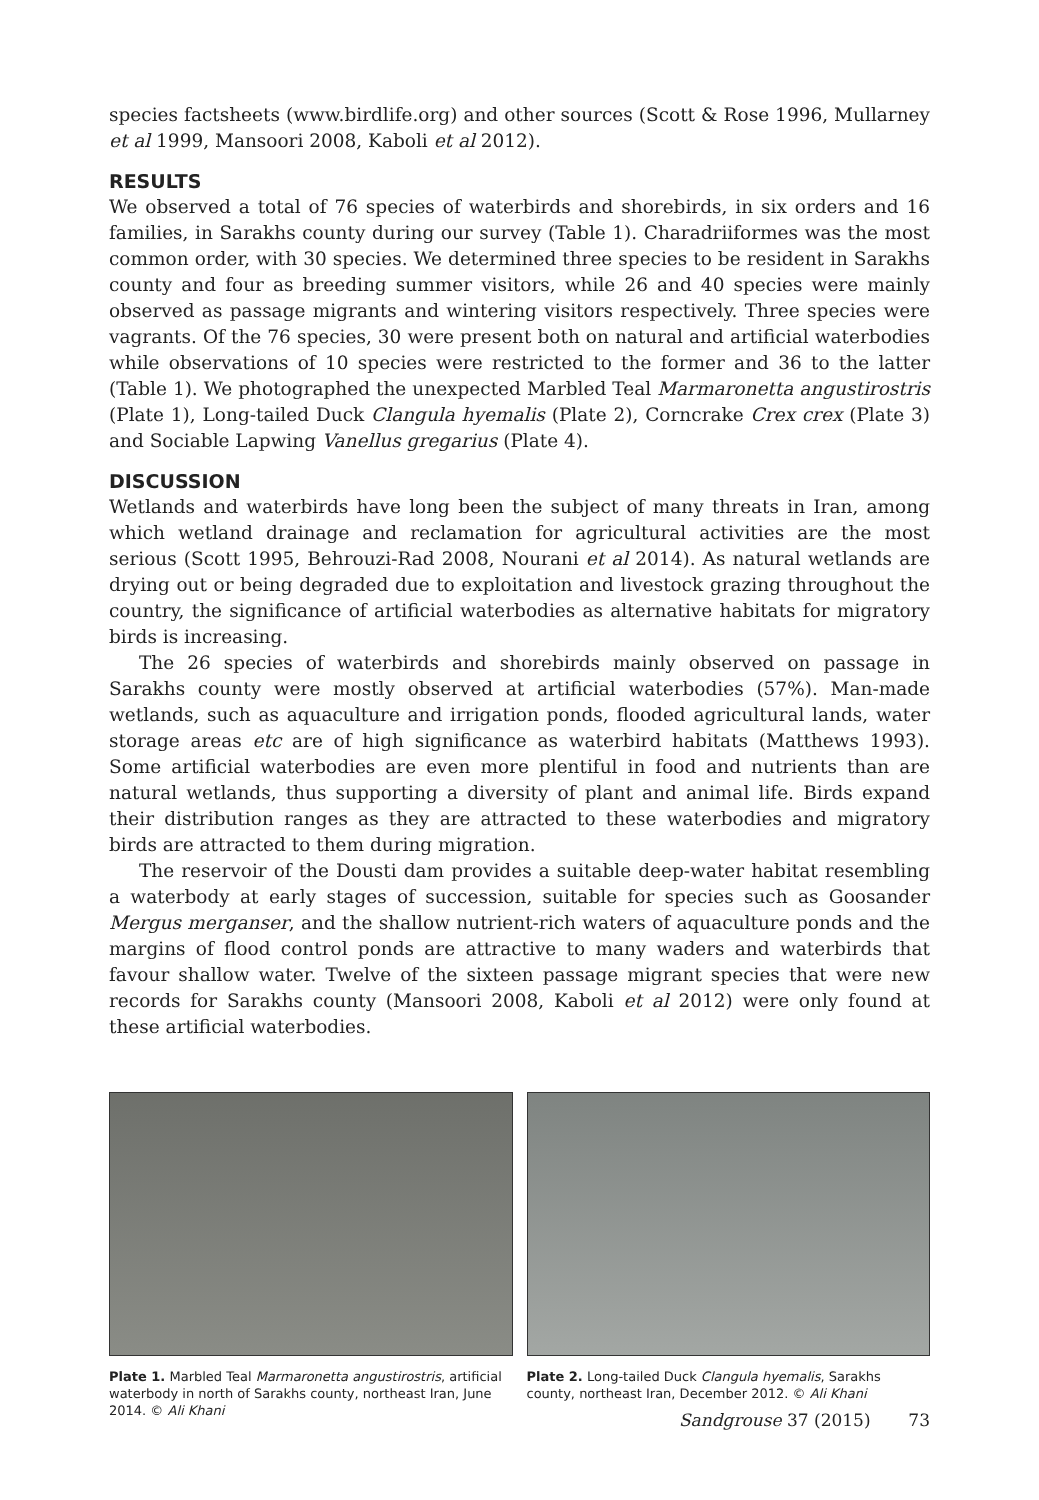species factsheets (www.birdlife.org) and other sources (Scott & Rose 1996, Mullarney et al 1999, Mansoori 2008, Kaboli et al 2012).
RESULTS
We observed a total of 76 species of waterbirds and shorebirds, in six orders and 16 families, in Sarakhs county during our survey (Table 1). Charadriiformes was the most common order, with 30 species. We determined three species to be resident in Sarakhs county and four as breeding summer visitors, while 26 and 40 species were mainly observed as passage migrants and wintering visitors respectively. Three species were vagrants. Of the 76 species, 30 were present both on natural and artificial waterbodies while observations of 10 species were restricted to the former and 36 to the latter (Table 1). We photographed the unexpected Marbled Teal Marmaronetta angustirostris (Plate 1), Long-tailed Duck Clangula hyemalis (Plate 2), Corncrake Crex crex (Plate 3) and Sociable Lapwing Vanellus gregarius (Plate 4).
DISCUSSION
Wetlands and waterbirds have long been the subject of many threats in Iran, among which wetland drainage and reclamation for agricultural activities are the most serious (Scott 1995, Behrouzi-Rad 2008, Nourani et al 2014). As natural wetlands are drying out or being degraded due to exploitation and livestock grazing throughout the country, the significance of artificial waterbodies as alternative habitats for migratory birds is increasing.
The 26 species of waterbirds and shorebirds mainly observed on passage in Sarakhs county were mostly observed at artificial waterbodies (57%). Man-made wetlands, such as aquaculture and irrigation ponds, flooded agricultural lands, water storage areas etc are of high significance as waterbird habitats (Matthews 1993). Some artificial waterbodies are even more plentiful in food and nutrients than are natural wetlands, thus supporting a diversity of plant and animal life. Birds expand their distribution ranges as they are attracted to these waterbodies and migratory birds are attracted to them during migration.
The reservoir of the Dousti dam provides a suitable deep-water habitat resembling a waterbody at early stages of succession, suitable for species such as Goosander Mergus merganser, and the shallow nutrient-rich waters of aquaculture ponds and the margins of flood control ponds are attractive to many waders and waterbirds that favour shallow water. Twelve of the sixteen passage migrant species that were new records for Sarakhs county (Mansoori 2008, Kaboli et al 2012) were only found at these artificial waterbodies.
Plate 1. Marbled Teal Marmaronetta angustirostris, artificial waterbody in north of Sarakhs county, northeast Iran, June 2014. © Ali Khani
Plate 2. Long-tailed Duck Clangula hyemalis, Sarakhs county, northeast Iran, December 2012. © Ali Khani
Sandgrouse 37 (2015) 73